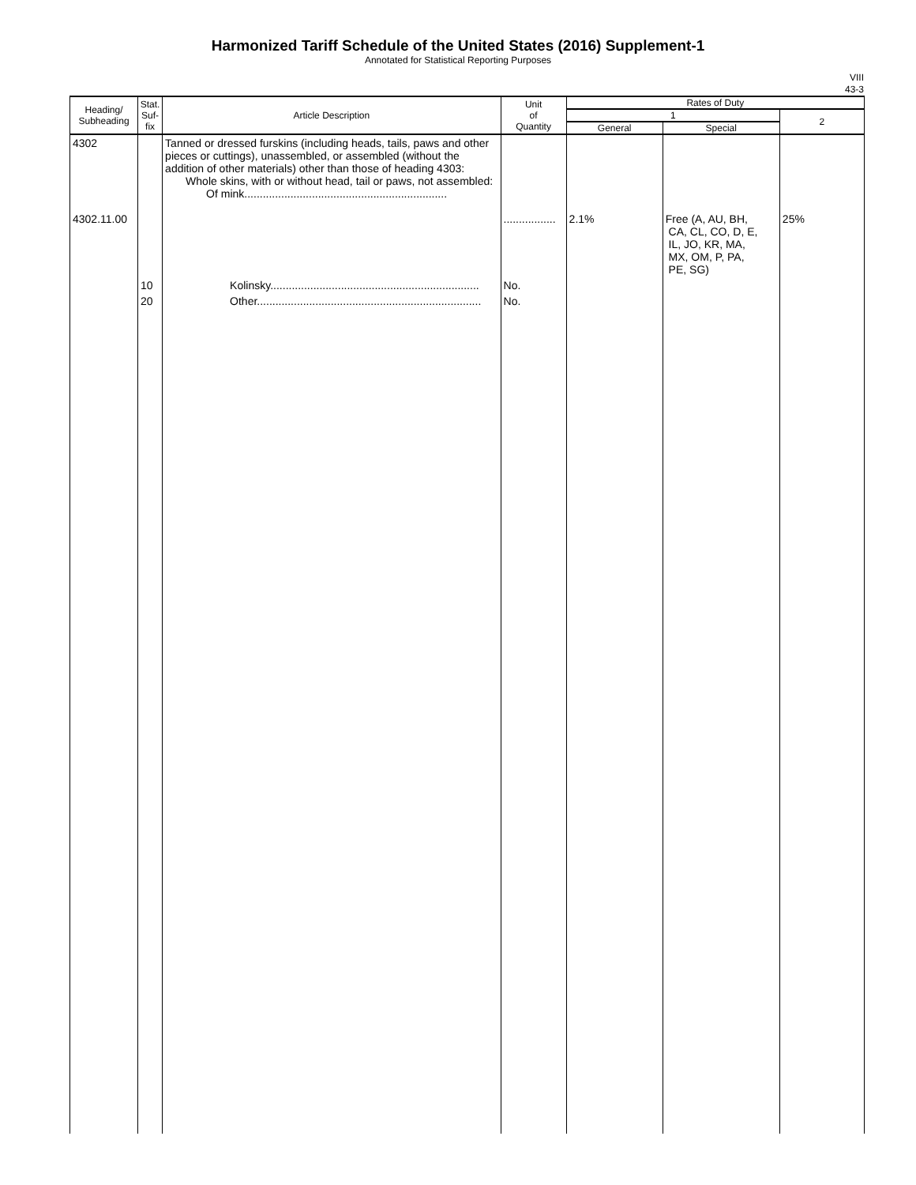Harmonized Tariff Schedule of the United States (2016) Supplement-1
Annotated for Statistical Reporting Purposes
VIII
43-3
| Heading/ Subheading | Stat. Suf- fix | Article Description | Unit of Quantity | Rates of Duty | | |
| --- | --- | --- | --- | --- | --- | --- |
| | | | | 1 | | 2 |
| | | | | General | Special | |
| 4302 4302.11.00 | | Tanned or dressed furskins (including heads, tails, paws and other pieces or cuttings), unassembled, or assembled (without the addition of other materials) other than those of heading 4303: Whole skins, with or without head, tail or paws, not assembled: Of mink.................................................................. | ................. | 2.1% | Free (A, AU, BH, CA, CL, CO, D, E, IL, JO, KR, MA, MX, OM, P, PA, PE, SG) | 25% |
| | 10 | Kolinsky.................................................................... | No. | | | |
| | 20 | Other......................................................................... | No. | | | |